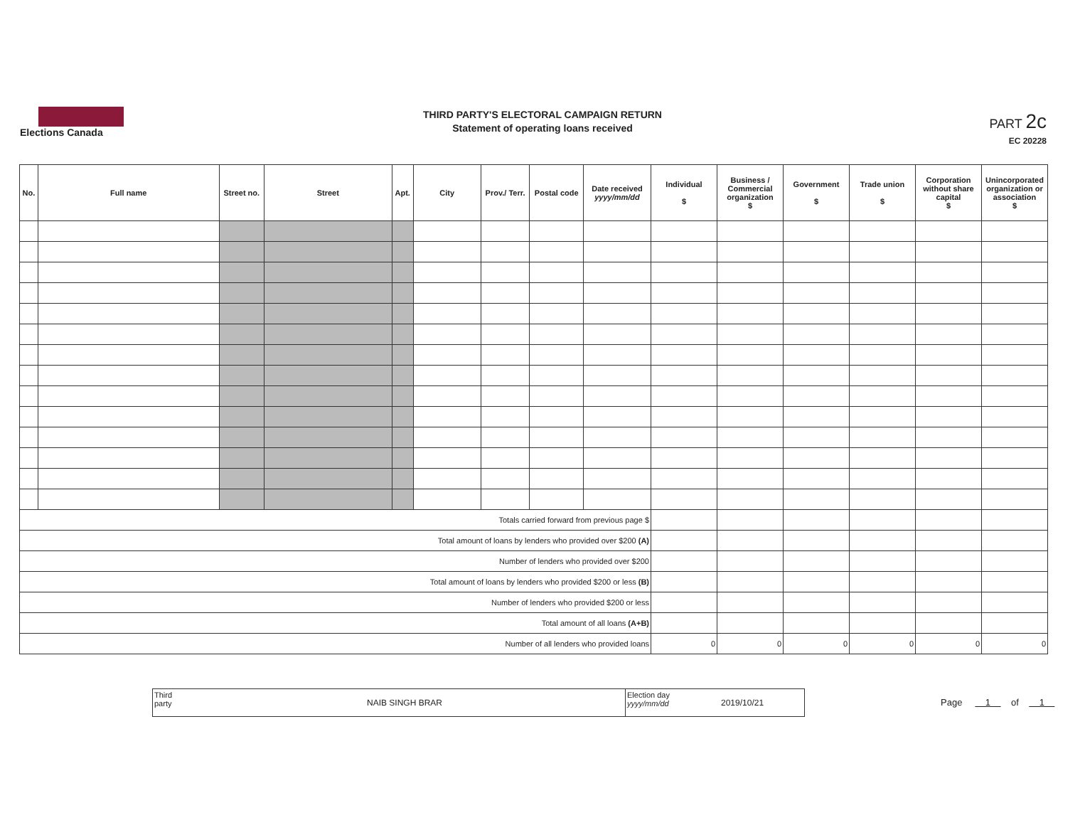Elections Canada
THIRD PARTY'S ELECTORAL CAMPAIGN RETURN
Statement of operating loans received
PART 2c
EC 20228
| No. | Full name | Street no. | Street | Apt. | City | Prov./ Terr. | Postal code | Date received yyyy/mm/dd | Individual $ | Business / Commercial organization $ | Government $ | Trade union $ | Corporation without share capital $ | Unincorporated organization or association $ |
| --- | --- | --- | --- | --- | --- | --- | --- | --- | --- | --- | --- | --- | --- | --- |
| Totals carried forward from previous page $ | | | | | | | | | | | | | | |
| Total amount of loans by lenders who provided over $200 (A) | | | | | | | | | | | | | | |
| Number of lenders who provided over $200 | | | | | | | | | | | | | | |
| Total amount of loans by lenders who provided $200 or less (B) | | | | | | | | | | | | | | |
| Number of lenders who provided $200 or less | | | | | | | | | | | | | | |
| Total amount of all loans (A+B) | | | | | | | | | | | | | | |
| Number of all lenders who provided loans | | | | | | | | | 0 | 0 | 0 | 0 | 0 | 0 |
Third party
NAIB SINGH BRAR
Election day
yyyy/mm/dd
2019/10/21
Page 1 of 1